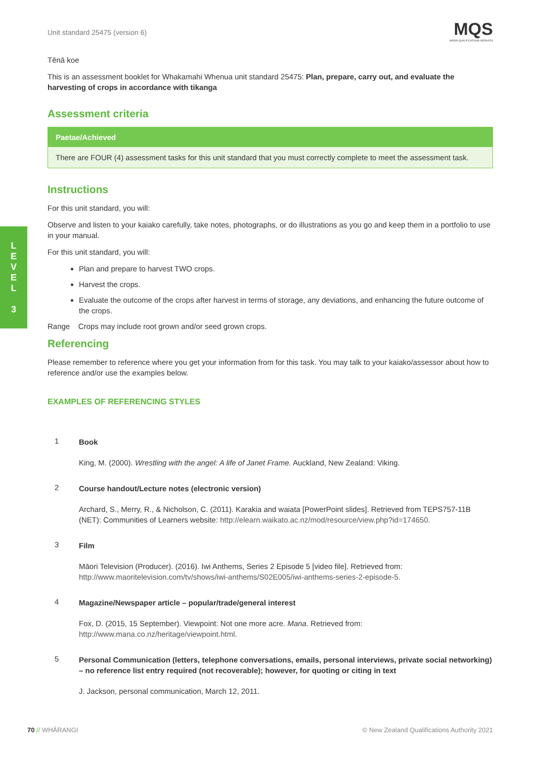L
E
V
E
L
3
Unit standard 25475 (version 6)
MQS
MĀORI QUALIFICATIONS SERVICES
Tēnā koe
This is an assessment booklet for Whakamahi Whenua unit standard 25475: Plan, prepare, carry out, and evaluate the harvesting of crops in accordance with tikanga
Assessment criteria
| Paetae/Achieved |
| --- |
| There are FOUR (4) assessment tasks for this unit standard that you must correctly complete to meet the assessment task. |
Instructions
For this unit standard, you will:
Observe and listen to your kaiako carefully, take notes, photographs, or do illustrations as you go and keep them in a portfolio to use in your manual.
For this unit standard, you will:
Plan and prepare to harvest TWO crops.
Harvest the crops.
Evaluate the outcome of the crops after harvest in terms of storage, any deviations, and enhancing the future outcome of the crops.
Range Crops may include root grown and/or seed grown crops.
Referencing
Please remember to reference where you get your information from for this task. You may talk to your kaiako/assessor about how to reference and/or use the examples below.
EXAMPLES OF REFERENCING STYLES
1
Book
King, M. (2000). Wrestling with the angel: A life of Janet Frame. Auckland, New Zealand: Viking.
2
Course handout/Lecture notes (electronic version)
Archard, S., Merry, R., & Nicholson, C. (2011). Karakia and waiata [PowerPoint slides]. Retrieved from TEPS757-11B (NET): Communities of Learners website: http://elearn.waikato.ac.nz/mod/resource/view.php?id=174650.
3
Film
Māori Television (Producer). (2016). Iwi Anthems, Series 2 Episode 5 [video file]. Retrieved from: http://www.maoritelevision.com/tv/shows/iwi-anthems/S02E005/iwi-anthems-series-2-episode-5.
4
Magazine/Newspaper article – popular/trade/general interest
Fox, D. (2015, 15 September). Viewpoint: Not one more acre. Mana. Retrieved from: http://www.mana.co.nz/heritage/viewpoint.html.
5
Personal Communication (letters, telephone conversations, emails, personal interviews, private social networking) – no reference list entry required (not recoverable); however, for quoting or citing in text
J. Jackson, personal communication, March 12, 2011.
70 // WHĀRANGI © New Zealand Qualifications Authority 2021